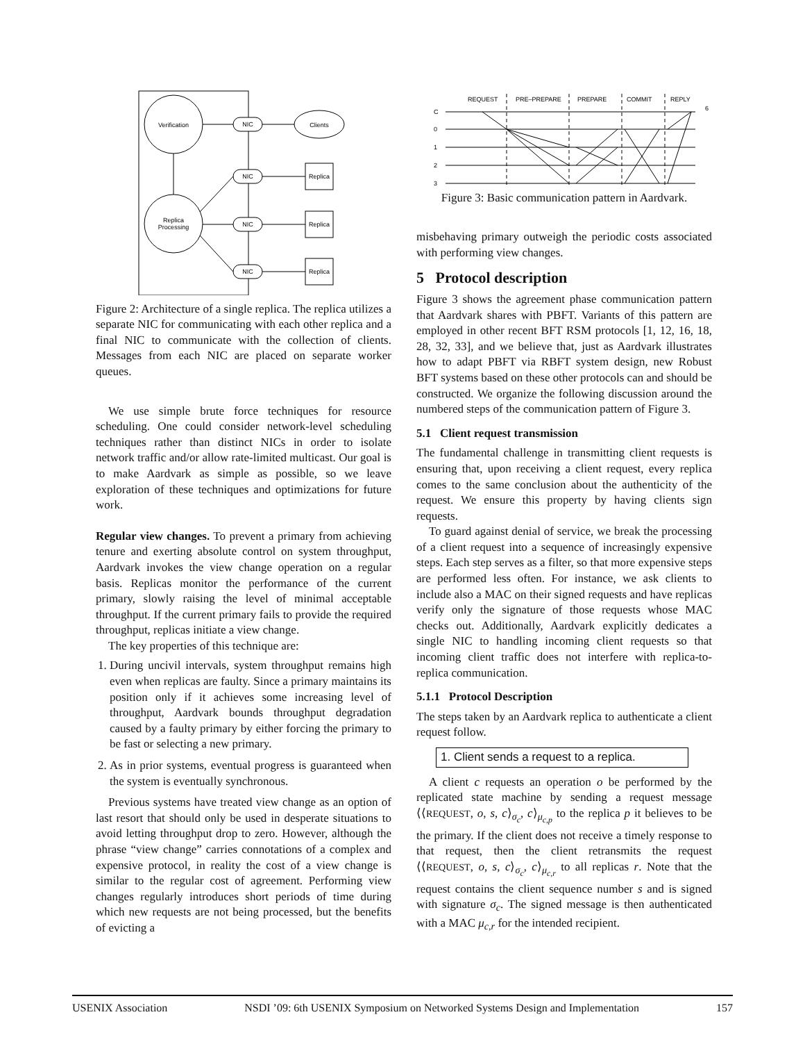Verification
Replica
Processing
NIC
NIC
NIC
NIC
Clients
Replica
Replica
Replica
Figure 2: Architecture of a single replica. The replica utilizes a separate NIC for communicating with each other replica and a final NIC to communicate with the collection of clients. Messages from each NIC are placed on separate worker queues.
We use simple brute force techniques for resource scheduling. One could consider network-level scheduling techniques rather than distinct NICs in order to isolate network traffic and/or allow rate-limited multicast. Our goal is to make Aardvark as simple as possible, so we leave exploration of these techniques and optimizations for future work.
Regular view changes. To prevent a primary from achieving tenure and exerting absolute control on system throughput, Aardvark invokes the view change operation on a regular basis. Replicas monitor the performance of the current primary, slowly raising the level of minimal acceptable throughput. If the current primary fails to provide the required throughput, replicas initiate a view change.
The key properties of this technique are:
1. During uncivil intervals, system throughput remains high even when replicas are faulty. Since a primary maintains its position only if it achieves some increasing level of throughput, Aardvark bounds throughput degradation caused by a faulty primary by either forcing the primary to be fast or selecting a new primary.
2. As in prior systems, eventual progress is guaranteed when the system is eventually synchronous.
Previous systems have treated view change as an option of last resort that should only be used in desperate situations to avoid letting throughput drop to zero. However, although the phrase “view change” carries connotations of a complex and expensive protocol, in reality the cost of a view change is similar to the regular cost of agreement. Performing view changes regularly introduces short periods of time during which new requests are not being processed, but the benefits of evicting a
REQUEST
PRE–PREPARE
PREPARE
COMMIT
REPLY
C
0
1
2
3
6
Figure 3: Basic communication pattern in Aardvark.
misbehaving primary outweigh the periodic costs associated with performing view changes.
5 Protocol description
Figure 3 shows the agreement phase communication pattern that Aardvark shares with PBFT. Variants of this pattern are employed in other recent BFT RSM protocols [1, 12, 16, 18, 28, 32, 33], and we believe that, just as Aardvark illustrates how to adapt PBFT via RBFT system design, new Robust BFT systems based on these other protocols can and should be constructed. We organize the following discussion around the numbered steps of the communication pattern of Figure 3.
5.1 Client request transmission
The fundamental challenge in transmitting client requests is ensuring that, upon receiving a client request, every replica comes to the same conclusion about the authenticity of the request. We ensure this property by having clients sign requests.
To guard against denial of service, we break the processing of a client request into a sequence of increasingly expensive steps. Each step serves as a filter, so that more expensive steps are performed less often. For instance, we ask clients to include also a MAC on their signed requests and have replicas verify only the signature of those requests whose MAC checks out. Additionally, Aardvark explicitly dedicates a single NIC to handling incoming client requests so that incoming client traffic does not interfere with replica-to-replica communication.
5.1.1 Protocol Description
The steps taken by an Aardvark replica to authenticate a client request follow.
1. Client sends a request to a replica.
A client c requests an operation o be performed by the replicated state machine by sending a request message ⟨⟨REQUEST, o, s, c⟩<sub>σ<sub>c</sub></sub>, c⟩<sub>μ<sub>c,p</sub></sub> to the replica p it believes to be the primary. If the client does not receive a timely response to that request, then the client retransmits the request ⟨⟨REQUEST, o, s, c⟩<sub>σ<sub>c</sub></sub>, c⟩<sub>μ<sub>c,r</sub></sub> to all replicas r. Note that the request contains the client sequence number s and is signed with signature σ<sub>c</sub>. The signed message is then authenticated with a MAC μ<sub>c,r</sub> for the intended recipient.
USENIX Association NSDI ’09: 6th USENIX Symposium on Networked Systems Design and Implementation 157